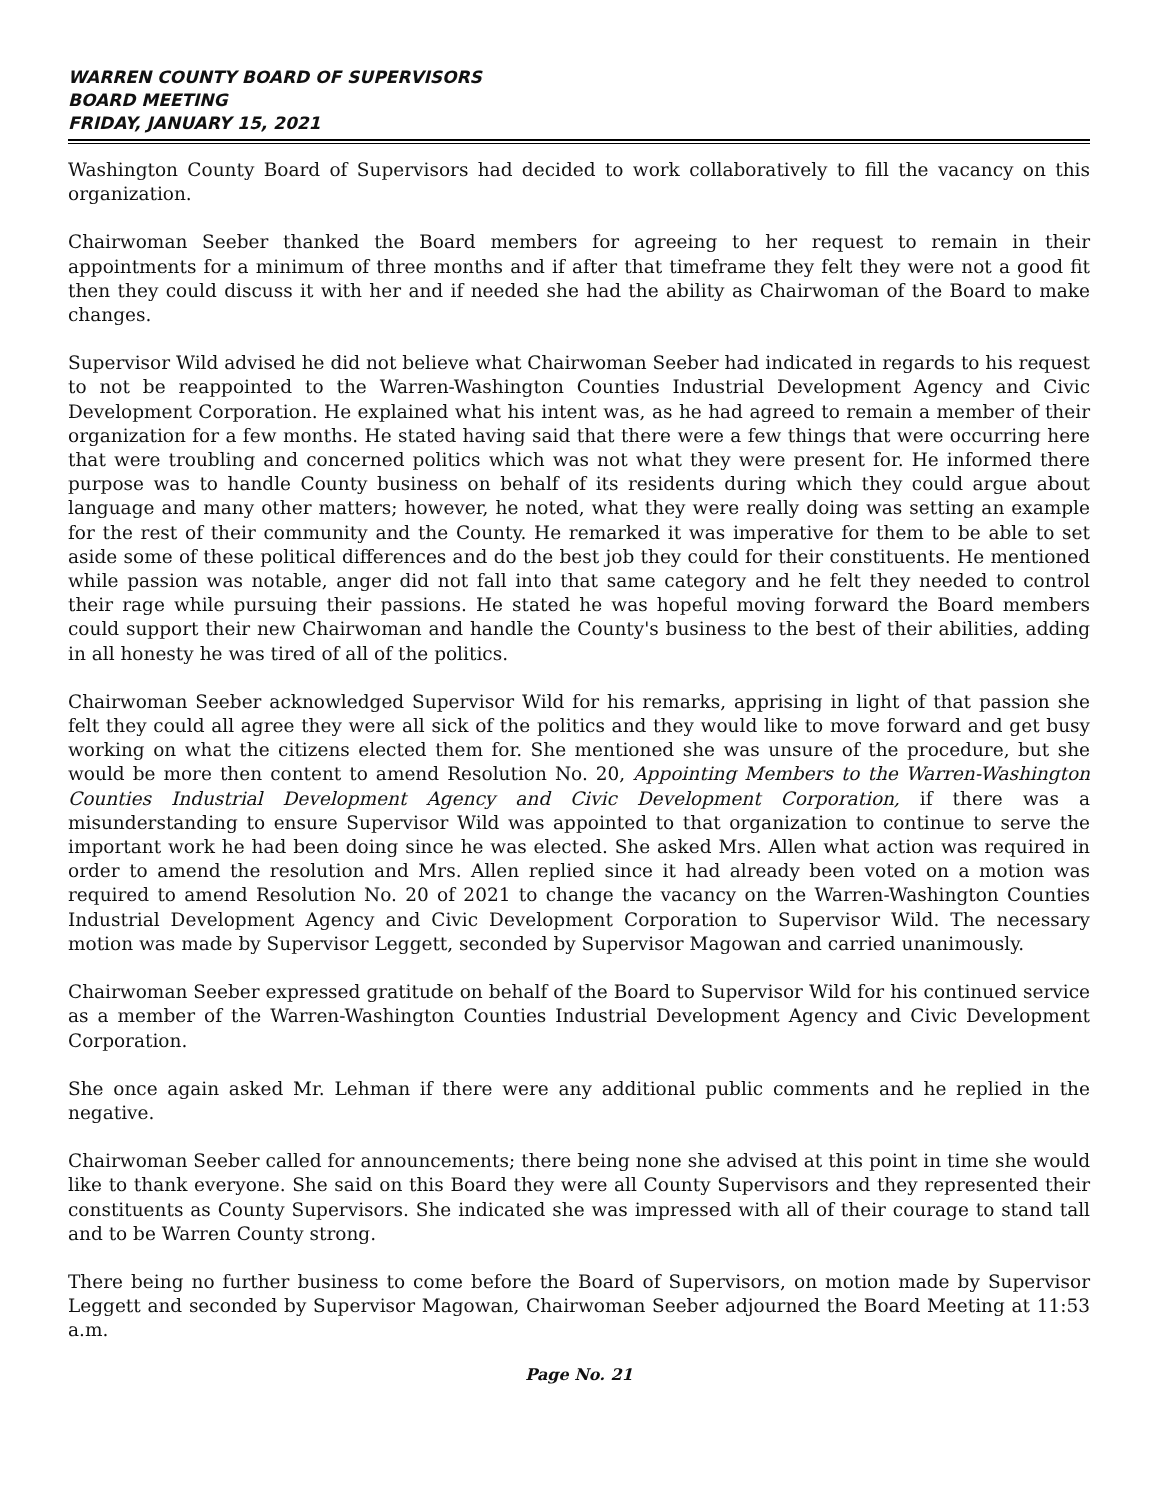WARREN COUNTY BOARD OF SUPERVISORS
BOARD MEETING
FRIDAY, JANUARY 15, 2021
Washington County Board of Supervisors had decided to work collaboratively to fill the vacancy on this organization.
Chairwoman Seeber thanked the Board members for agreeing to her request to remain in their appointments for a minimum of three months and if after that timeframe they felt they were not a good fit then they could discuss it with her and if needed she had the ability as Chairwoman of the Board to make changes.
Supervisor Wild advised he did not believe what Chairwoman Seeber had indicated in regards to his request to not be reappointed to the Warren-Washington Counties Industrial Development Agency and Civic Development Corporation. He explained what his intent was, as he had agreed to remain a member of their organization for a few months. He stated having said that there were a few things that were occurring here that were troubling and concerned politics which was not what they were present for. He informed there purpose was to handle County business on behalf of its residents during which they could argue about language and many other matters; however, he noted, what they were really doing was setting an example for the rest of their community and the County. He remarked it was imperative for them to be able to set aside some of these political differences and do the best job they could for their constituents. He mentioned while passion was notable, anger did not fall into that same category and he felt they needed to control their rage while pursuing their passions. He stated he was hopeful moving forward the Board members could support their new Chairwoman and handle the County's business to the best of their abilities, adding in all honesty he was tired of all of the politics.
Chairwoman Seeber acknowledged Supervisor Wild for his remarks, apprising in light of that passion she felt they could all agree they were all sick of the politics and they would like to move forward and get busy working on what the citizens elected them for. She mentioned she was unsure of the procedure, but she would be more then content to amend Resolution No. 20, Appointing Members to the Warren-Washington Counties Industrial Development Agency and Civic Development Corporation, if there was a misunderstanding to ensure Supervisor Wild was appointed to that organization to continue to serve the important work he had been doing since he was elected. She asked Mrs. Allen what action was required in order to amend the resolution and Mrs. Allen replied since it had already been voted on a motion was required to amend Resolution No. 20 of 2021 to change the vacancy on the Warren-Washington Counties Industrial Development Agency and Civic Development Corporation to Supervisor Wild. The necessary motion was made by Supervisor Leggett, seconded by Supervisor Magowan and carried unanimously.
Chairwoman Seeber expressed gratitude on behalf of the Board to Supervisor Wild for his continued service as a member of the Warren-Washington Counties Industrial Development Agency and Civic Development Corporation.
She once again asked Mr. Lehman if there were any additional public comments and he replied in the negative.
Chairwoman Seeber called for announcements; there being none she advised at this point in time she would like to thank everyone. She said on this Board they were all County Supervisors and they represented their constituents as County Supervisors. She indicated she was impressed with all of their courage to stand tall and to be Warren County strong.
There being no further business to come before the Board of Supervisors, on motion made by Supervisor Leggett and seconded by Supervisor Magowan, Chairwoman Seeber adjourned the Board Meeting at 11:53 a.m.
Page No. 21